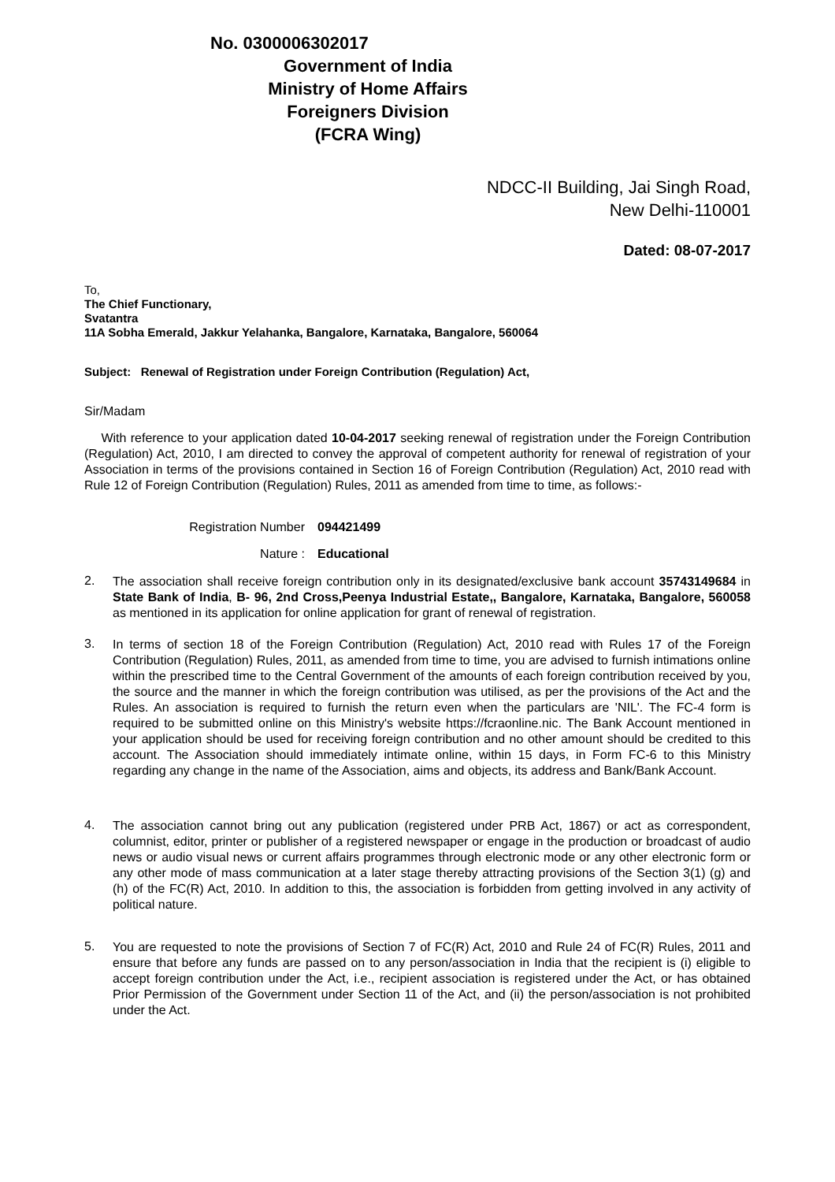No. 0300006302017
Government of India
Ministry of Home Affairs
Foreigners Division
(FCRA Wing)
NDCC-II Building, Jai Singh Road,
New Delhi-110001
Dated: 08-07-2017
To,
The Chief Functionary,
Svatantra
11A Sobha Emerald, Jakkur Yelahanka, Bangalore, Karnataka, Bangalore, 560064
Subject: Renewal of Registration under Foreign Contribution (Regulation) Act,
Sir/Madam
With reference to your application dated 10-04-2017 seeking renewal of registration under the Foreign Contribution (Regulation) Act, 2010, I am directed to convey the approval of competent authority for renewal of registration of your Association in terms of the provisions contained in Section 16 of Foreign Contribution (Regulation) Act, 2010 read with Rule 12 of Foreign Contribution (Regulation) Rules, 2011 as amended from time to time, as follows:-
Registration Number 094421499
Nature : Educational
2.
The association shall receive foreign contribution only in its designated/exclusive bank account 35743149684 in State Bank of India, B- 96, 2nd Cross,Peenya Industrial Estate,, Bangalore, Karnataka, Bangalore, 560058 as mentioned in its application for online application for grant of renewal of registration.
3.
In terms of section 18 of the Foreign Contribution (Regulation) Act, 2010 read with Rules 17 of the Foreign Contribution (Regulation) Rules, 2011, as amended from time to time, you are advised to furnish intimations online within the prescribed time to the Central Government of the amounts of each foreign contribution received by you, the source and the manner in which the foreign contribution was utilised, as per the provisions of the Act and the Rules. An association is required to furnish the return even when the particulars are 'NIL'. The FC-4 form is required to be submitted online on this Ministry's website https://fcraonline.nic. The Bank Account mentioned in your application should be used for receiving foreign contribution and no other amount should be credited to this account. The Association should immediately intimate online, within 15 days, in Form FC-6 to this Ministry regarding any change in the name of the Association, aims and objects, its address and Bank/Bank Account.
4.
The association cannot bring out any publication (registered under PRB Act, 1867) or act as correspondent, columnist, editor, printer or publisher of a registered newspaper or engage in the production or broadcast of audio news or audio visual news or current affairs programmes through electronic mode or any other electronic form or any other mode of mass communication at a later stage thereby attracting provisions of the Section 3(1) (g) and (h) of the FC(R) Act, 2010. In addition to this, the association is forbidden from getting involved in any activity of political nature.
5.
You are requested to note the provisions of Section 7 of FC(R) Act, 2010 and Rule 24 of FC(R) Rules, 2011 and ensure that before any funds are passed on to any person/association in India that the recipient is (i) eligible to accept foreign contribution under the Act, i.e., recipient association is registered under the Act, or has obtained Prior Permission of the Government under Section 11 of the Act, and (ii) the person/association is not prohibited under the Act.